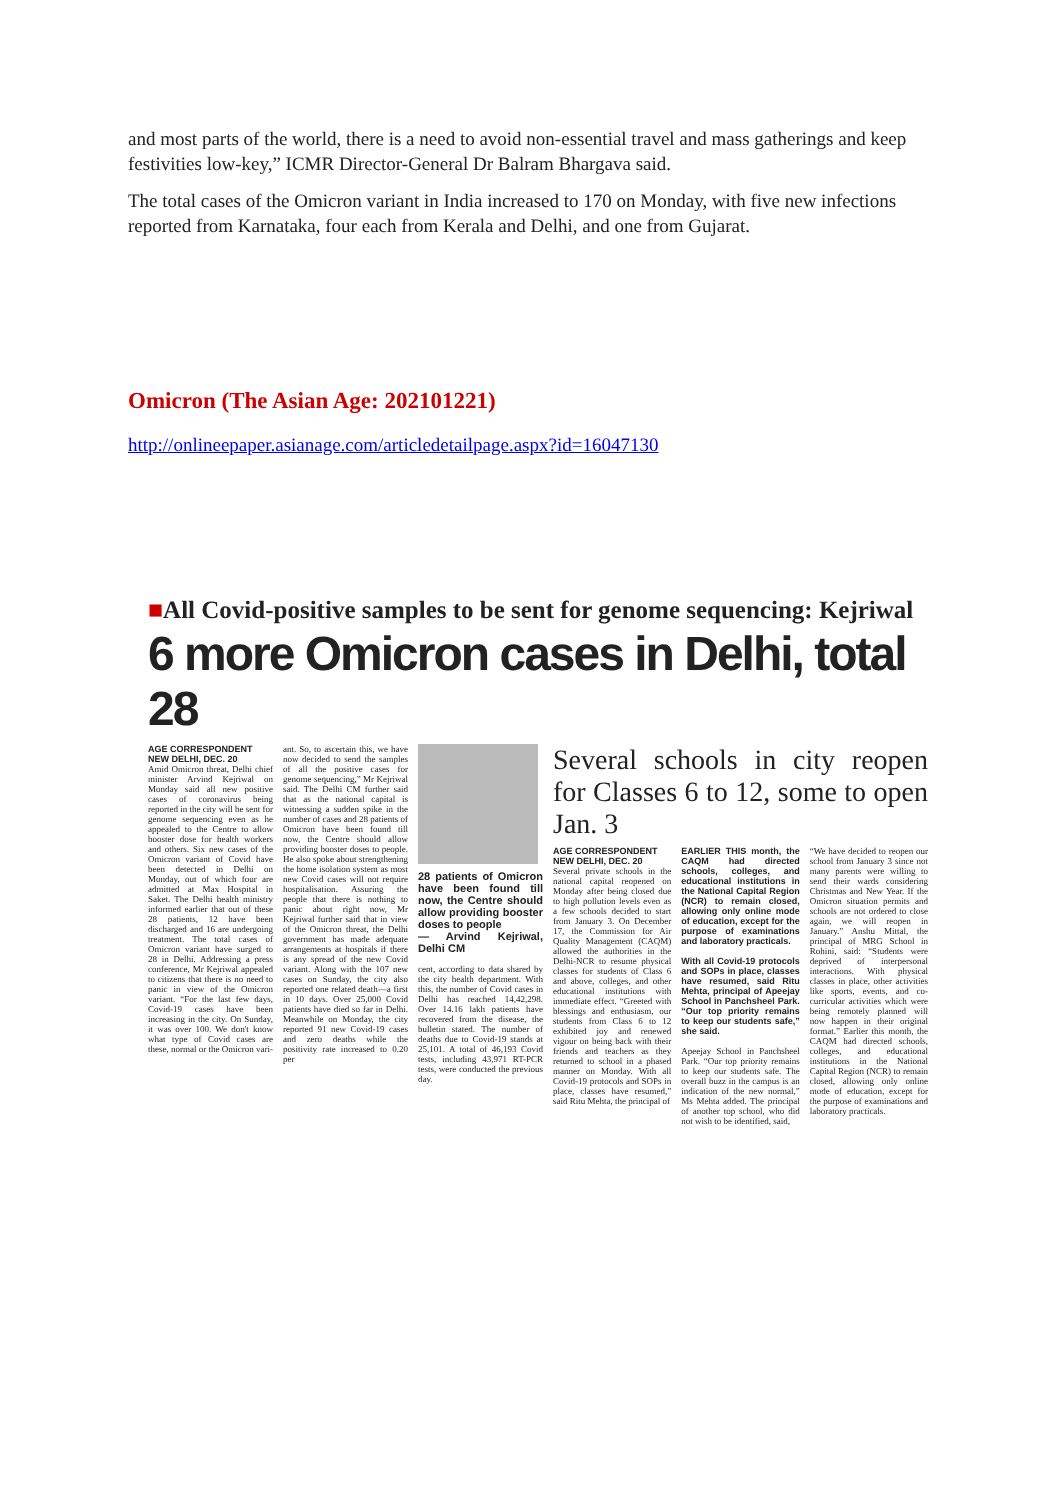and most parts of the world, there is a need to avoid non-essential travel and mass gatherings and keep festivities low-key,” ICMR Director-General Dr Balram Bhargava said.
The total cases of the Omicron variant in India increased to 170 on Monday, with five new infections reported from Karnataka, four each from Kerala and Delhi, and one from Gujarat.
Omicron (The Asian Age: 202101221)
http://onlineepaper.asianage.com/articledetailpage.aspx?id=16047130
■All Covid-positive samples to be sent for genome sequencing: Kejriwal
6 more Omicron cases in Delhi, total 28
AGE CORRESPONDENT
NEW DELHI, DEC. 20
Amid Omicron threat, Delhi chief minister Arvind Kejriwal on Monday said all new positive cases of coronavirus being reported in the city will be sent for genome sequencing even as he appealed to the Centre to allow booster dose for health workers and others. Six new cases of the Omicron variant of Covid have been detected in Delhi on Monday, out of which four are admitted at Max Hospital in Saket. The Delhi health ministry informed earlier that out of these 28 patients, 12 have been discharged and 16 are undergoing treatment. The total cases of Omicron variant have surged to 28 in Delhi. Addressing a press conference, Mr Kejriwal appealed to citizens that there is no need to panic in view of the Omicron variant. “For the last few days, Covid-19 cases have been increasing in the city. On Sunday, it was over 100. We don't know what type of Covid cases are these, normal or the Omicron vari-
ant. So, to ascertain this, we have now decided to send the samples of all the positive cases for genome sequencing,” Mr Kejriwal said. The Delhi CM further said that as the national capital is witnessing a sudden spike in the number of cases and 28 patients of Omicron have been found till now, the Centre should allow providing booster doses to people. He also spoke about strengthening the home isolation system as most new Covid cases will not require hospitalisation. Assuring the people that there is nothing to panic about right now, Mr Kejriwal further said that in view of the Omicron threat, the Delhi government has made adequate arrangements at hospitals if there is any spread of the new Covid variant. Along with the 107 new cases on Sunday, the city also reported one related death—a first in 10 days. Over 25,000 Covid patients have died so far in Delhi. Meanwhile on Monday, the city reported 91 new Covid-19 cases and zero deaths while the positivity rate increased to 0.20 per
28 patients of Omicron have been found till now, the Centre should allow providing booster doses to people
— Arvind Kejriwal, Delhi CM
cent, according to data shared by the city health department. With this, the number of Covid cases in Delhi has reached 14,42,298. Over 14.16 lakh patients have recovered from the disease, the bulletin stated. The number of deaths due to Covid-19 stands at 25,101. A total of 46,193 Covid tests, including 43,971 RT-PCR tests, were conducted the previous day.
Several schools in city reopen for Classes 6 to 12, some to open Jan. 3
AGE CORRESPONDENT
NEW DELHI, DEC. 20
Several private schools in the national capital reopened on Monday after being closed due to high pollution levels even as a few schools decided to start from January 3. On December 17, the Commission for Air Quality Management (CAQM) allowed the authorities in the Delhi-NCR to resume physical classes for students of Class 6 and above, colleges, and other educational institutions with immediate effect. “Greeted with blessings and enthusiasm, our students from Class 6 to 12 exhibited joy and renewed vigour on being back with their friends and teachers as they returned to school in a phased manner on Monday. With all Covid-19 protocols and SOPs in place, classes have resumed,” said Ritu Mehta, the principal of
EARLIER THIS month, the CAQM had directed schools, colleges, and educational institutions in the National Capital Region (NCR) to remain closed, allowing only online mode of education, except for the purpose of examinations and laboratory practicals.
With all Covid-19 protocols and SOPs in place, classes have resumed, said Ritu Mehta, principal of Apeejay School in Panchsheel Park. “Our top priority remains to keep our students safe,” she said.
Apeejay School in Panchsheel Park. “Our top priority remains to keep our students safe. The overall buzz in the campus is an indication of the new normal,” Ms Mehta added. The principal of another top school, who did not wish to be identified, said,
“We have decided to reopen our school from January 3 since not many parents were willing to send their wards considering Christmas and New Year. If the Omicron situation permits and schools are not ordered to close again, we will reopen in January.” Anshu Mittal, the principal of MRG School in Rohini, said: “Students were deprived of interpersonal interactions. With physical classes in place, other activities like sports, events, and co-curricular activities which were being remotely planned will now happen in their original format.” Earlier this month, the CAQM had directed schools, colleges, and educational institutions in the National Capital Region (NCR) to remain closed, allowing only online mode of education, except for the purpose of examinations and laboratory practicals.